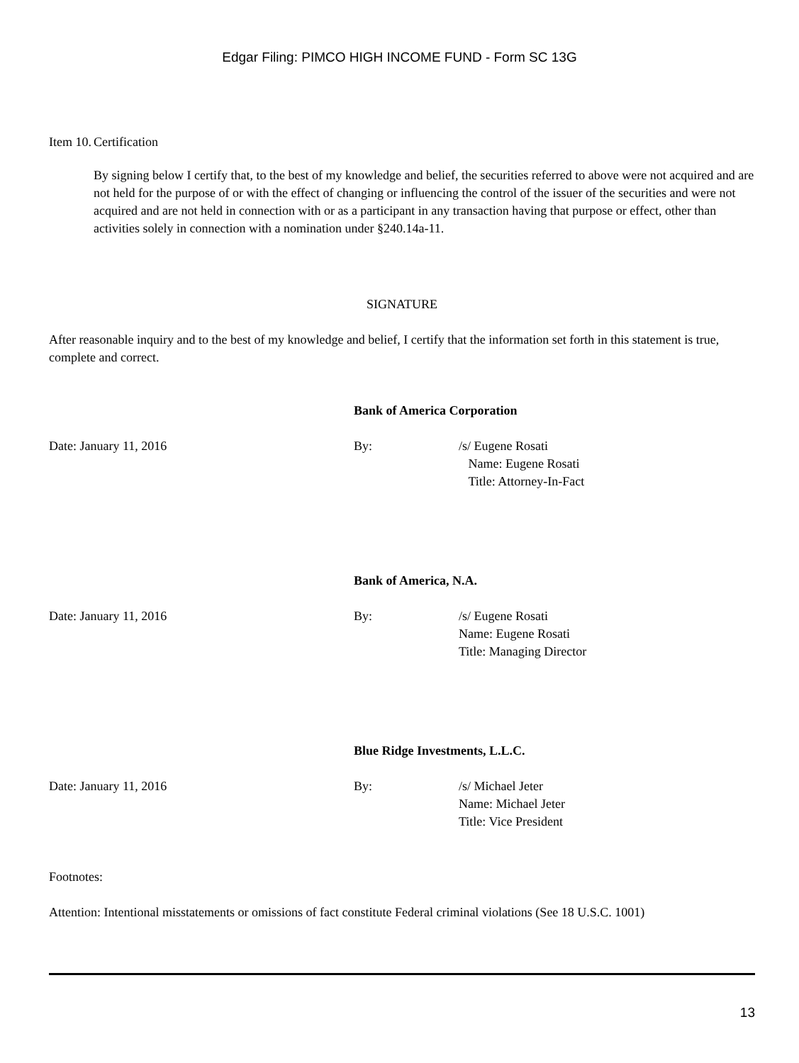Edgar Filing: PIMCO HIGH INCOME FUND - Form SC 13G
Item 10.
Certification
By signing below I certify that, to the best of my knowledge and belief, the securities referred to above were not acquired and are not held for the purpose of or with the effect of changing or influencing the control of the issuer of the securities and were not acquired and are not held in connection with or as a participant in any transaction having that purpose or effect, other than activities solely in connection with a nomination under §240.14a-11.
SIGNATURE
After reasonable inquiry and to the best of my knowledge and belief, I certify that the information set forth in this statement is true, complete and correct.
Bank of America Corporation
Date: January 11, 2016 By: /s/ Eugene Rosati
Name: Eugene Rosati
Title: Attorney-In-Fact
Bank of America, N.A.
Date: January 11, 2016 By: /s/ Eugene Rosati
Name: Eugene Rosati
Title: Managing Director
Blue Ridge Investments, L.L.C.
Date: January 11, 2016 By: /s/ Michael Jeter
Name: Michael Jeter
Title: Vice President
Footnotes:
Attention: Intentional misstatements or omissions of fact constitute Federal criminal violations (See 18 U.S.C. 1001)
13